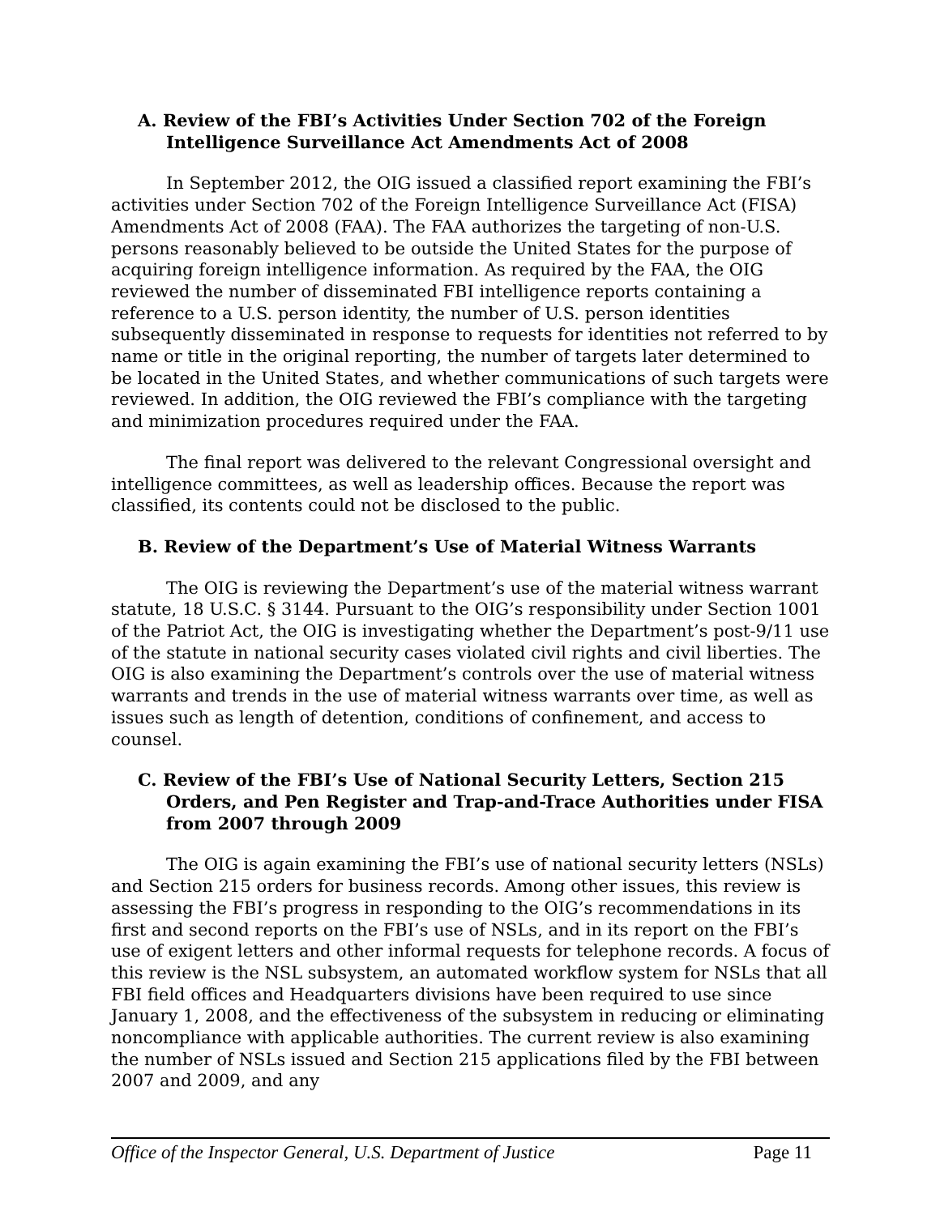A. Review of the FBI’s Activities Under Section 702 of the Foreign Intelligence Surveillance Act Amendments Act of 2008
In September 2012, the OIG issued a classified report examining the FBI’s activities under Section 702 of the Foreign Intelligence Surveillance Act (FISA) Amendments Act of 2008 (FAA). The FAA authorizes the targeting of non-U.S. persons reasonably believed to be outside the United States for the purpose of acquiring foreign intelligence information. As required by the FAA, the OIG reviewed the number of disseminated FBI intelligence reports containing a reference to a U.S. person identity, the number of U.S. person identities subsequently disseminated in response to requests for identities not referred to by name or title in the original reporting, the number of targets later determined to be located in the United States, and whether communications of such targets were reviewed. In addition, the OIG reviewed the FBI’s compliance with the targeting and minimization procedures required under the FAA.
The final report was delivered to the relevant Congressional oversight and intelligence committees, as well as leadership offices. Because the report was classified, its contents could not be disclosed to the public.
B. Review of the Department’s Use of Material Witness Warrants
The OIG is reviewing the Department’s use of the material witness warrant statute, 18 U.S.C. § 3144. Pursuant to the OIG’s responsibility under Section 1001 of the Patriot Act, the OIG is investigating whether the Department’s post-9/11 use of the statute in national security cases violated civil rights and civil liberties. The OIG is also examining the Department’s controls over the use of material witness warrants and trends in the use of material witness warrants over time, as well as issues such as length of detention, conditions of confinement, and access to counsel.
C. Review of the FBI’s Use of National Security Letters, Section 215 Orders, and Pen Register and Trap-and-Trace Authorities under FISA from 2007 through 2009
The OIG is again examining the FBI’s use of national security letters (NSLs) and Section 215 orders for business records. Among other issues, this review is assessing the FBI’s progress in responding to the OIG’s recommendations in its first and second reports on the FBI’s use of NSLs, and in its report on the FBI’s use of exigent letters and other informal requests for telephone records. A focus of this review is the NSL subsystem, an automated workflow system for NSLs that all FBI field offices and Headquarters divisions have been required to use since January 1, 2008, and the effectiveness of the subsystem in reducing or eliminating noncompliance with applicable authorities. The current review is also examining the number of NSLs issued and Section 215 applications filed by the FBI between 2007 and 2009, and any
Office of the Inspector General, U.S. Department of Justice Page 11